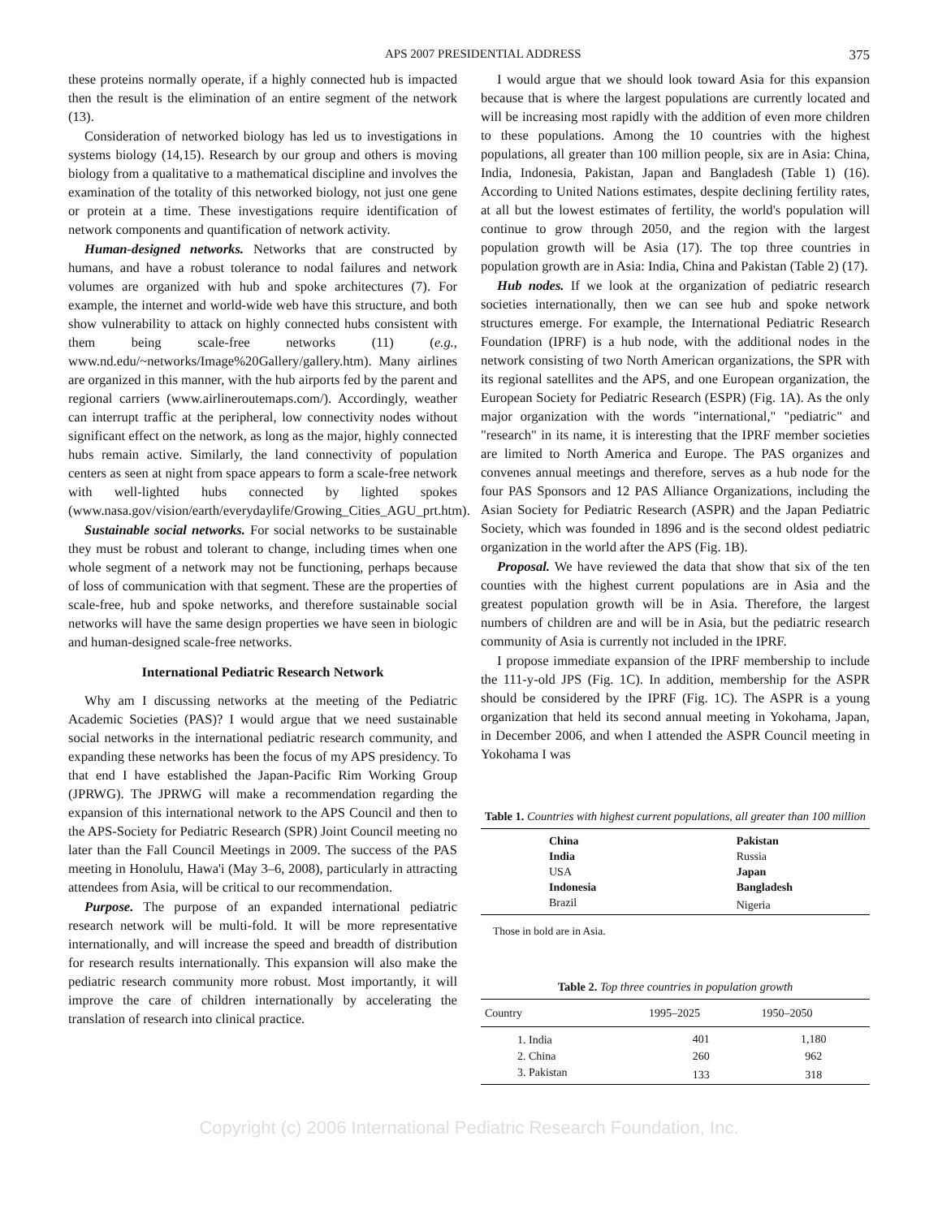APS 2007 PRESIDENTIAL ADDRESS 375
these proteins normally operate, if a highly connected hub is impacted then the result is the elimination of an entire segment of the network (13).
Consideration of networked biology has led us to investigations in systems biology (14,15). Research by our group and others is moving biology from a qualitative to a mathematical discipline and involves the examination of the totality of this networked biology, not just one gene or protein at a time. These investigations require identification of network components and quantification of network activity.
Human-designed networks. Networks that are constructed by humans, and have a robust tolerance to nodal failures and network volumes are organized with hub and spoke architectures (7). For example, the internet and world-wide web have this structure, and both show vulnerability to attack on highly connected hubs consistent with them being scale-free networks (11) (e.g., www.nd.edu/~networks/Image%20Gallery/gallery.htm). Many airlines are organized in this manner, with the hub airports fed by the parent and regional carriers (www.airlineroutemaps.com/). Accordingly, weather can interrupt traffic at the peripheral, low connectivity nodes without significant effect on the network, as long as the major, highly connected hubs remain active. Similarly, the land connectivity of population centers as seen at night from space appears to form a scale-free network with well-lighted hubs connected by lighted spokes (www.nasa.gov/vision/earth/everydaylife/Growing_Cities_AGU_prt.htm).
Sustainable social networks. For social networks to be sustainable they must be robust and tolerant to change, including times when one whole segment of a network may not be functioning, perhaps because of loss of communication with that segment. These are the properties of scale-free, hub and spoke networks, and therefore sustainable social networks will have the same design properties we have seen in biologic and human-designed scale-free networks.
International Pediatric Research Network
Why am I discussing networks at the meeting of the Pediatric Academic Societies (PAS)? I would argue that we need sustainable social networks in the international pediatric research community, and expanding these networks has been the focus of my APS presidency. To that end I have established the Japan-Pacific Rim Working Group (JPRWG). The JPRWG will make a recommendation regarding the expansion of this international network to the APS Council and then to the APS-Society for Pediatric Research (SPR) Joint Council meeting no later than the Fall Council Meetings in 2009. The success of the PAS meeting in Honolulu, Hawa'i (May 3–6, 2008), particularly in attracting attendees from Asia, will be critical to our recommendation.
Purpose. The purpose of an expanded international pediatric research network will be multi-fold. It will be more representative internationally, and will increase the speed and breadth of distribution for research results internationally. This expansion will also make the pediatric research community more robust. Most importantly, it will improve the care of children internationally by accelerating the translation of research into clinical practice.
I would argue that we should look toward Asia for this expansion because that is where the largest populations are currently located and will be increasing most rapidly with the addition of even more children to these populations. Among the 10 countries with the highest populations, all greater than 100 million people, six are in Asia: China, India, Indonesia, Pakistan, Japan and Bangladesh (Table 1) (16). According to United Nations estimates, despite declining fertility rates, at all but the lowest estimates of fertility, the world's population will continue to grow through 2050, and the region with the largest population growth will be Asia (17). The top three countries in population growth are in Asia: India, China and Pakistan (Table 2) (17).
Hub nodes. If we look at the organization of pediatric research societies internationally, then we can see hub and spoke network structures emerge. For example, the International Pediatric Research Foundation (IPRF) is a hub node, with the additional nodes in the network consisting of two North American organizations, the SPR with its regional satellites and the APS, and one European organization, the European Society for Pediatric Research (ESPR) (Fig. 1A). As the only major organization with the words "international," "pediatric" and "research" in its name, it is interesting that the IPRF member societies are limited to North America and Europe. The PAS organizes and convenes annual meetings and therefore, serves as a hub node for the four PAS Sponsors and 12 PAS Alliance Organizations, including the Asian Society for Pediatric Research (ASPR) and the Japan Pediatric Society, which was founded in 1896 and is the second oldest pediatric organization in the world after the APS (Fig. 1B).
Proposal. We have reviewed the data that show that six of the ten counties with the highest current populations are in Asia and the greatest population growth will be in Asia. Therefore, the largest numbers of children are and will be in Asia, but the pediatric research community of Asia is currently not included in the IPRF.
I propose immediate expansion of the IPRF membership to include the 111-y-old JPS (Fig. 1C). In addition, membership for the ASPR should be considered by the IPRF (Fig. 1C). The ASPR is a young organization that held its second annual meeting in Yokohama, Japan, in December 2006, and when I attended the ASPR Council meeting in Yokohama I was
Table 1. Countries with highest current populations, all greater than 100 million
| China | Pakistan |
| India | Russia |
| USA | Japan |
| Indonesia | Bangladesh |
| Brazil | Nigeria |
Those in bold are in Asia.
Table 2. Top three countries in population growth
| Country | 1995–2025 | 1950–2050 |
| --- | --- | --- |
| 1. India | 401 | 1,180 |
| 2. China | 260 | 962 |
| 3. Pakistan | 133 | 318 |
Copyright (c) 2006 International Pediatric Research Foundation, Inc.